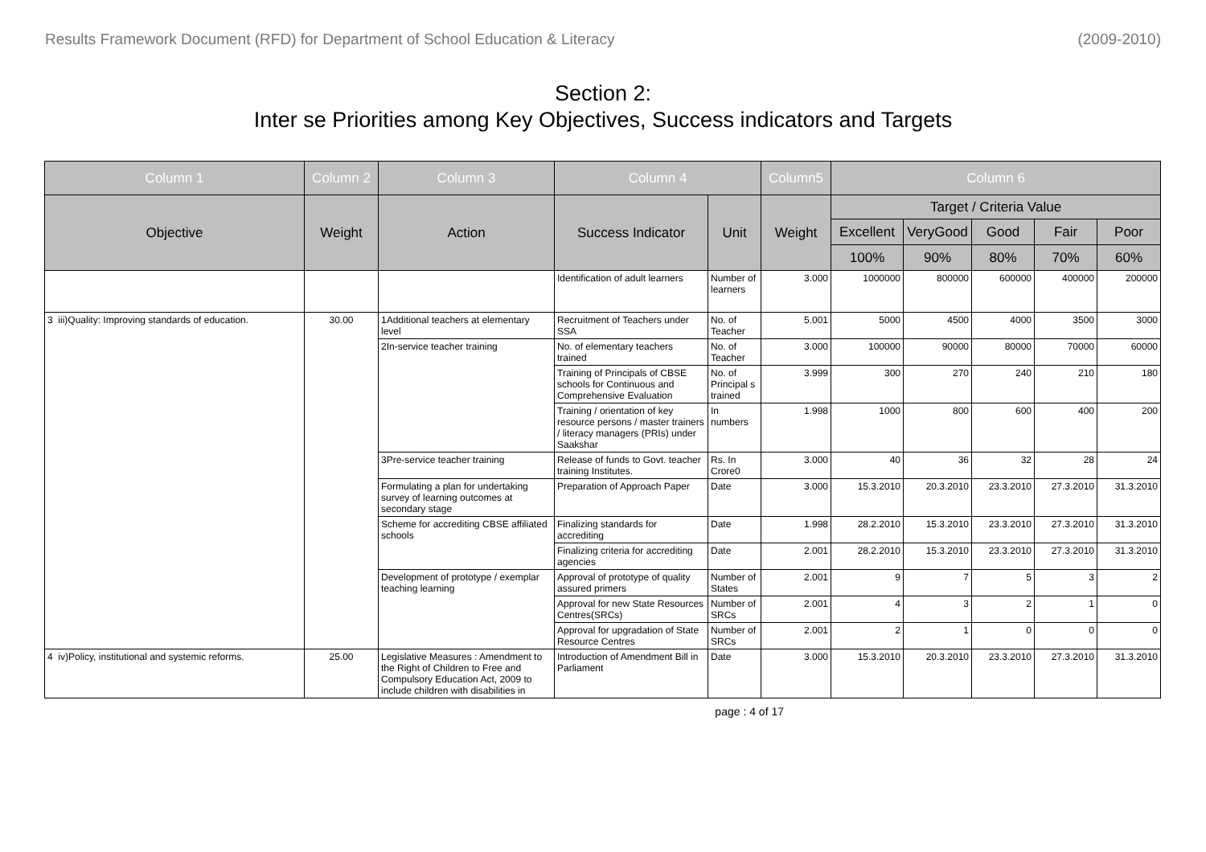Results Framework Document (RFD) for Department of School Education & Literacy (2009-2010)
Section 2:
Inter se Priorities among Key Objectives, Success indicators and Targets
| Column 1 | Column 2 | Column 3 | Column 4 | | Column5 | Column 6 | | | | |
| --- | --- | --- | --- | --- | --- | --- | --- | --- | --- | --- |
| Objective | Weight | Action | Success Indicator | Unit | Weight | Target / Criteria Value | | | | |
| | | | | | | Excellent | VeryGood | Good | Fair | Poor |
| | | | | | | 100% | 90% | 80% | 70% | 60% |
| | | | Identification of adult learners | Number of learners | 3.000 | 1000000 | 800000 | 600000 | 400000 | 200000 |
| 3 iii)Quality: Improving standards of education. | 30.00 | 1Additional teachers at elementary level | Recruitment of Teachers under SSA | No. of Teacher | 5.001 | 5000 | 4500 | 4000 | 3500 | 3000 |
| | | 2In-service teacher training | No. of elementary teachers trained | No. of Teacher | 3.000 | 100000 | 90000 | 80000 | 70000 | 60000 |
| | | | Training of Principals of CBSE schools for Continuous and Comprehensive Evaluation | No. of Principal s trained | 3.999 | 300 | 270 | 240 | 210 | 180 |
| | | | Training / orientation of key resource persons / master trainers / literacy managers (PRIs) under Saakshar | In numbers | 1.998 | 1000 | 800 | 600 | 400 | 200 |
| | | 3Pre-service teacher training | Release of funds to Govt. teacher training Institutes. | Rs. In Crore0 | 3.000 | 40 | 36 | 32 | 28 | 24 |
| | | Formulating a plan for undertaking survey of learning outcomes at secondary stage | Preparation of Approach Paper | Date | 3.000 | 15.3.2010 | 20.3.2010 | 23.3.2010 | 27.3.2010 | 31.3.2010 |
| | | Scheme for accrediting CBSE affiliated schools | Finalizing standards for accrediting | Date | 1.998 | 28.2.2010 | 15.3.2010 | 23.3.2010 | 27.3.2010 | 31.3.2010 |
| | | | Finalizing criteria for accrediting agencies | Date | 2.001 | 28.2.2010 | 15.3.2010 | 23.3.2010 | 27.3.2010 | 31.3.2010 |
| | | Development of prototype / exemplar teaching learning | Approval of prototype of quality assured primers | Number of States | 2.001 | 9 | 7 | 5 | 3 | 2 |
| | | | Approval for new State Resources Centres(SRCs) | Number of SRCs | 2.001 | 4 | 3 | 2 | 1 | 0 |
| | | | Approval for upgradation of State Resource Centres | Number of SRCs | 2.001 | 2 | 1 | 0 | 0 | 0 |
| 4 iv)Policy, institutional and systemic reforms. | 25.00 | Legislative Measures : Amendment to the Right of Children to Free and Compulsory Education Act, 2009 to include children with disabilities in | Introduction of Amendment Bill in Parliament | Date | 3.000 | 15.3.2010 | 20.3.2010 | 23.3.2010 | 27.3.2010 | 31.3.2010 |
page : 4 of 17